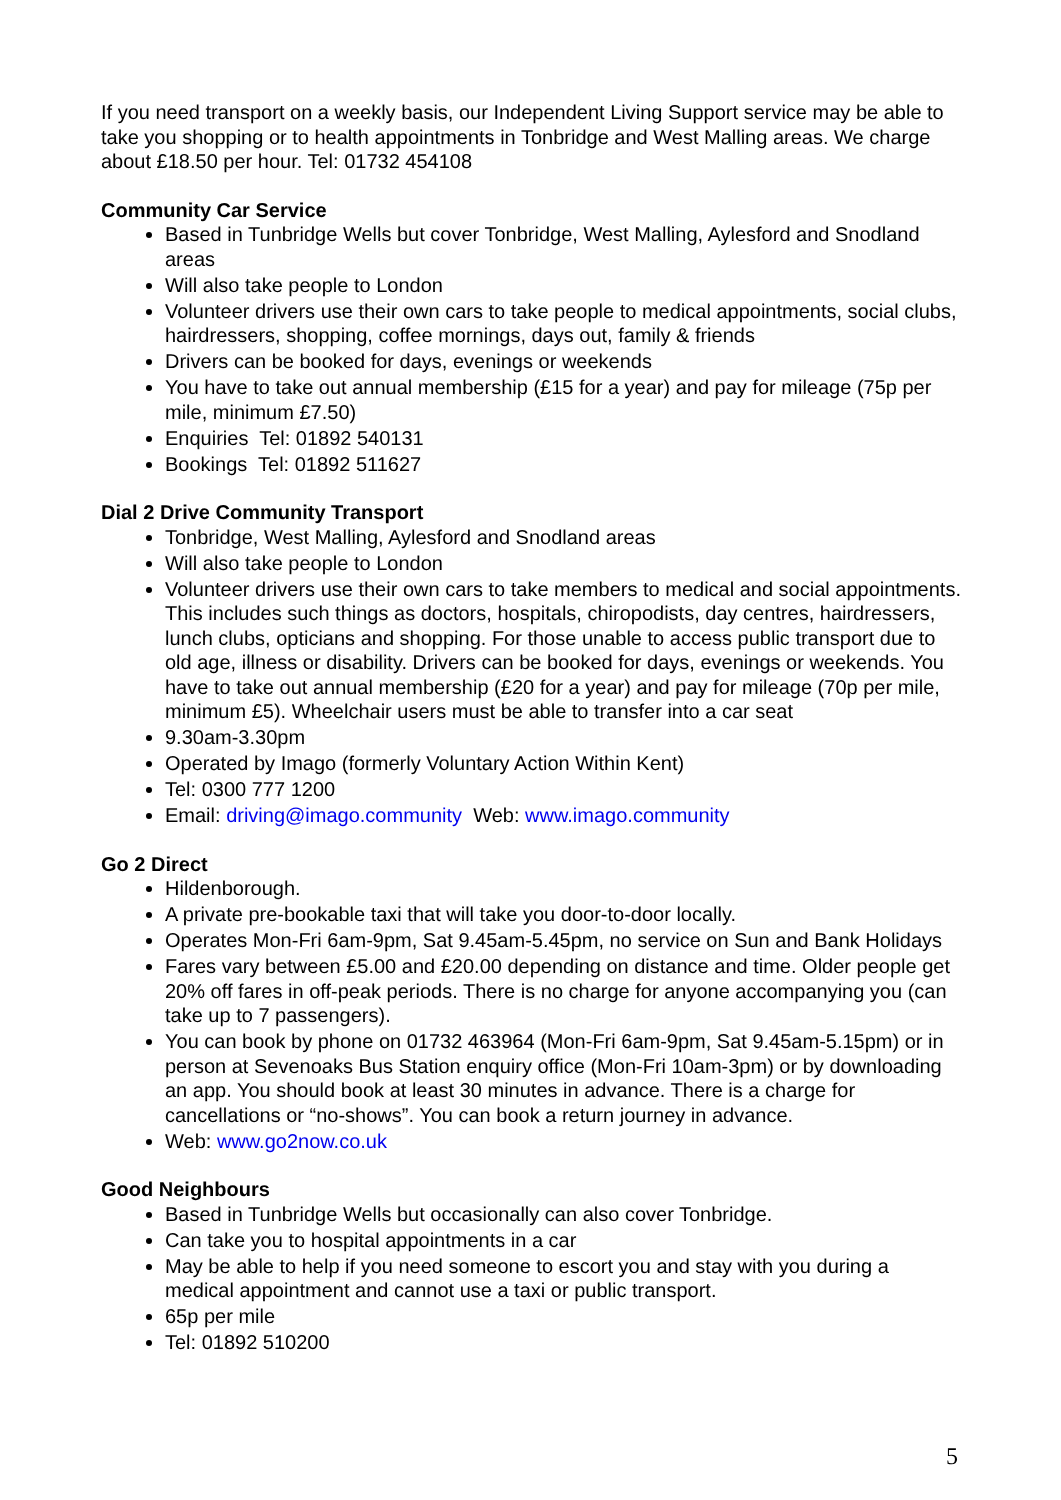If you need transport on a weekly basis, our Independent Living Support service may be able to take you shopping or to health appointments in Tonbridge and West Malling areas. We charge about £18.50 per hour. Tel: 01732 454108
Community Car Service
Based in Tunbridge Wells but cover Tonbridge, West Malling, Aylesford and Snodland areas
Will also take people to London
Volunteer drivers use their own cars to take people to medical appointments, social clubs, hairdressers, shopping, coffee mornings, days out, family & friends
Drivers can be booked for days, evenings or weekends
You have to take out annual membership (£15 for a year) and pay for mileage (75p per mile, minimum £7.50)
Enquiries Tel: 01892 540131
Bookings Tel: 01892 511627
Dial 2 Drive Community Transport
Tonbridge, West Malling, Aylesford and Snodland areas
Will also take people to London
Volunteer drivers use their own cars to take members to medical and social appointments. This includes such things as doctors, hospitals, chiropodists, day centres, hairdressers, lunch clubs, opticians and shopping. For those unable to access public transport due to old age, illness or disability. Drivers can be booked for days, evenings or weekends. You have to take out annual membership (£20 for a year) and pay for mileage (70p per mile, minimum £5). Wheelchair users must be able to transfer into a car seat
9.30am-3.30pm
Operated by Imago (formerly Voluntary Action Within Kent)
Tel: 0300 777 1200
Email: driving@imago.community Web: www.imago.community
Go 2 Direct
Hildenborough.
A private pre-bookable taxi that will take you door-to-door locally.
Operates Mon-Fri 6am-9pm, Sat 9.45am-5.45pm, no service on Sun and Bank Holidays
Fares vary between £5.00 and £20.00 depending on distance and time. Older people get 20% off fares in off-peak periods. There is no charge for anyone accompanying you (can take up to 7 passengers).
You can book by phone on 01732 463964 (Mon-Fri 6am-9pm, Sat 9.45am-5.15pm) or in person at Sevenoaks Bus Station enquiry office (Mon-Fri 10am-3pm) or by downloading an app. You should book at least 30 minutes in advance. There is a charge for cancellations or “no-shows”. You can book a return journey in advance.
Web: www.go2now.co.uk
Good Neighbours
Based in Tunbridge Wells but occasionally can also cover Tonbridge.
Can take you to hospital appointments in a car
May be able to help if you need someone to escort you and stay with you during a medical appointment and cannot use a taxi or public transport.
65p per mile
Tel: 01892 510200
5